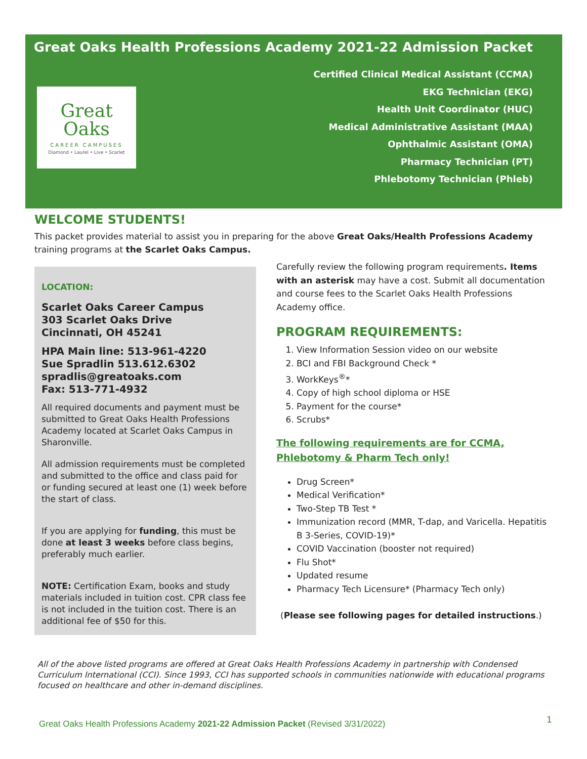Great Oaks Health Professions Academy 2021-22 Admission Packet
Great
Oaks
CAREER CAMPUSES
Diamond • Laurel • Live • Scarlet
Certified Clinical Medical Assistant (CCMA)
EKG Technician (EKG)
Health Unit Coordinator (HUC)
Medical Administrative Assistant (MAA)
Ophthalmic Assistant (OMA)
Pharmacy Technician (PT)
Phlebotomy Technician (Phleb)
WELCOME STUDENTS!
This packet provides material to assist you in preparing for the above Great Oaks/Health Professions Academy training programs at the Scarlet Oaks Campus.
LOCATION:
Scarlet Oaks Career Campus
303 Scarlet Oaks Drive
Cincinnati, OH 45241
HPA Main line: 513-961-4220
Sue Spradlin 513.612.6302
spradlis@greatoaks.com
Fax: 513-771-4932
All required documents and payment must be submitted to Great Oaks Health Professions Academy located at Scarlet Oaks Campus in Sharonville.
All admission requirements must be completed and submitted to the office and class paid for or funding secured at least one (1) week before the start of class.
If you are applying for funding, this must be done at least 3 weeks before class begins, preferably much earlier.
NOTE: Certification Exam, books and study materials included in tuition cost. CPR class fee is not included in the tuition cost. There is an additional fee of $50 for this.
Carefully review the following program requirements. Items with an asterisk may have a cost. Submit all documentation and course fees to the Scarlet Oaks Health Professions Academy office.
PROGRAM REQUIREMENTS:
1. View Information Session video on our website
2. BCI and FBI Background Check *
3. WorkKeys<sup>®</sup>*
4. Copy of high school diploma or HSE
5. Payment for the course*
6. Scrubs*
The following requirements are for CCMA, Phlebotomy & Pharm Tech only!
Drug Screen*
Medical Verification*
Two-Step TB Test *
Immunization record (MMR, T-dap, and Varicella. Hepatitis B 3-Series, COVID-19)*
COVID Vaccination (booster not required)
Flu Shot*
Updated resume
Pharmacy Tech Licensure* (Pharmacy Tech only)
(Please see following pages for detailed instructions.)
All of the above listed programs are offered at Great Oaks Health Professions Academy in partnership with Condensed Curriculum International (CCI). Since 1993, CCI has supported schools in communities nationwide with educational programs focused on healthcare and other in-demand disciplines.
Great Oaks Health Professions Academy 2021-22 Admission Packet (Revised 3/31/2022)
1